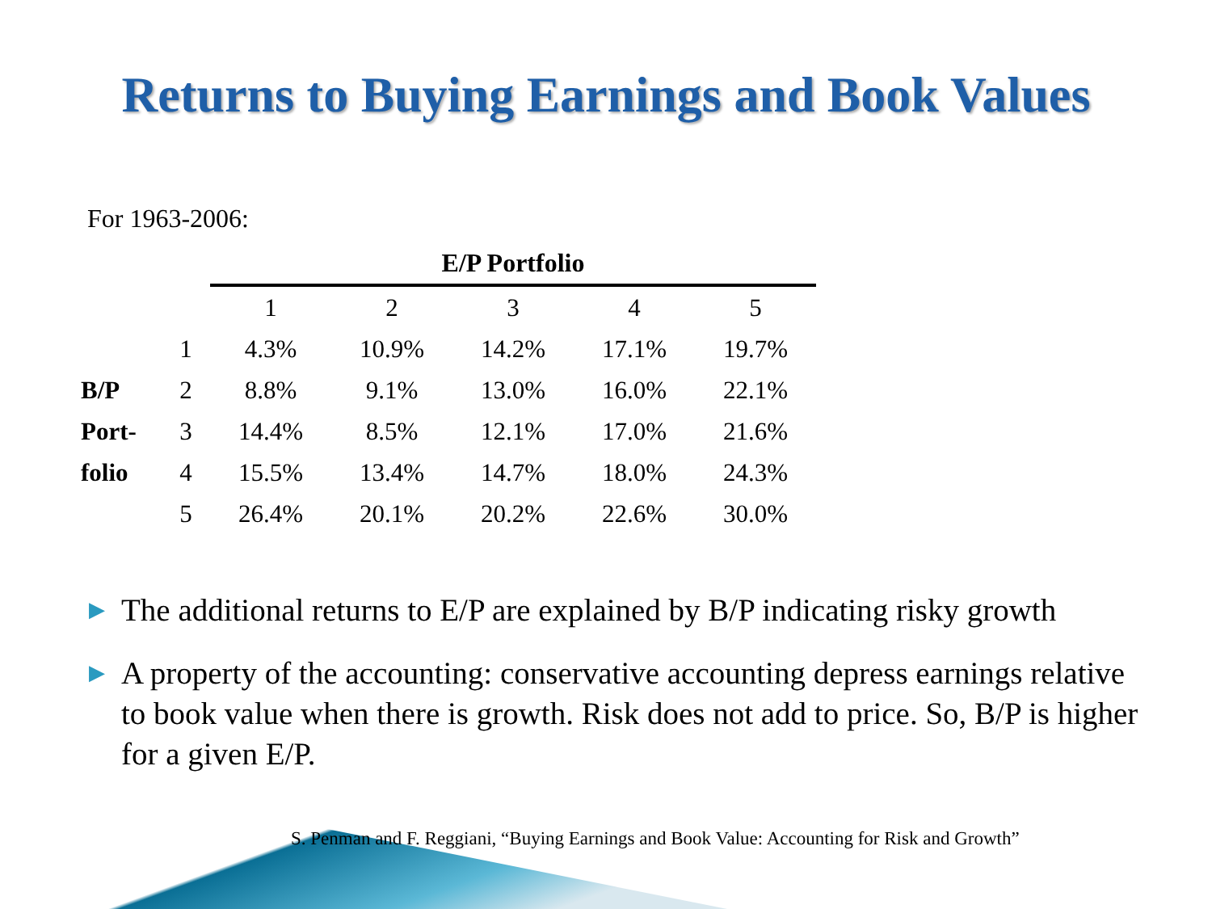Returns to Buying Earnings and Book Values
For 1963-2006:
| | | E/P Portfolio | | | | |
| | | 1 | 2 | 3 | 4 | 5 |
| | 1 | 4.3% | 10.9% | 14.2% | 17.1% | 19.7% |
| B/P | 2 | 8.8% | 9.1% | 13.0% | 16.0% | 22.1% |
| Port- | 3 | 14.4% | 8.5% | 12.1% | 17.0% | 21.6% |
| folio | 4 | 15.5% | 13.4% | 14.7% | 18.0% | 24.3% |
| | 5 | 26.4% | 20.1% | 20.2% | 22.6% | 30.0% |
▶ The additional returns to E/P are explained by B/P indicating risky growth
▶ A property of the accounting: conservative accounting depress earnings relative to book value when there is growth. Risk does not add to price. So, B/P is higher for a given E/P.
S. Penman and F. Reggiani, “Buying Earnings and Book Value: Accounting for Risk and Growth”